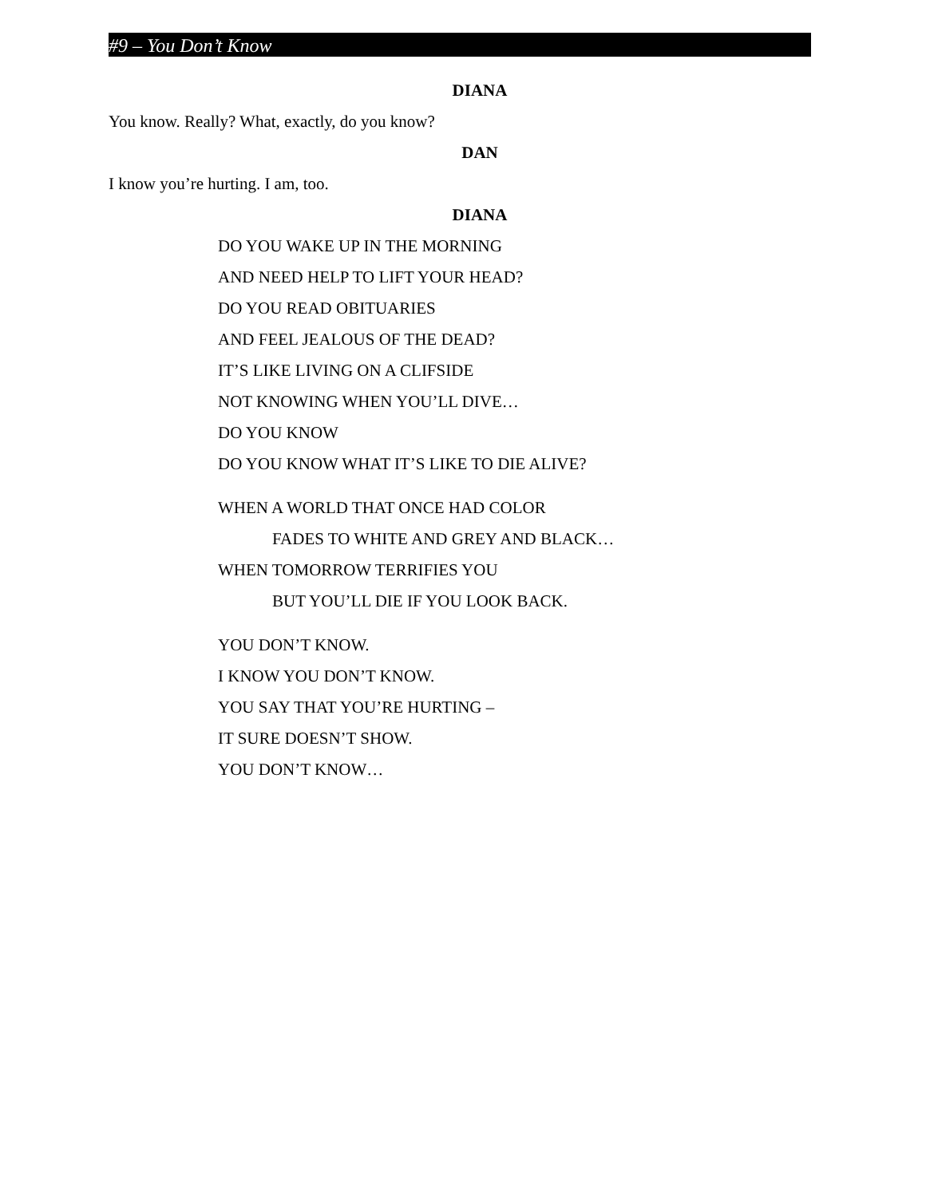#9 – You Don’t Know
DIANA
You know. Really? What, exactly, do you know?
DAN
I know you’re hurting. I am, too.
DIANA
DO YOU WAKE UP IN THE MORNING
AND NEED HELP TO LIFT YOUR HEAD?
DO YOU READ OBITUARIES
AND FEEL JEALOUS OF THE DEAD?
IT’S LIKE LIVING ON A CLIFSIDE
NOT KNOWING WHEN YOU’LL DIVE…
DO YOU KNOW
DO YOU KNOW WHAT IT’S LIKE TO DIE ALIVE?
WHEN A WORLD THAT ONCE HAD COLOR
FADES TO WHITE AND GREY AND BLACK…
WHEN TOMORROW TERRIFIES YOU
BUT YOU’LL DIE IF YOU LOOK BACK.
YOU DON’T KNOW.
I KNOW YOU DON’T KNOW.
YOU SAY THAT YOU’RE HURTING –
IT SURE DOESN’T SHOW.
YOU DON’T KNOW…